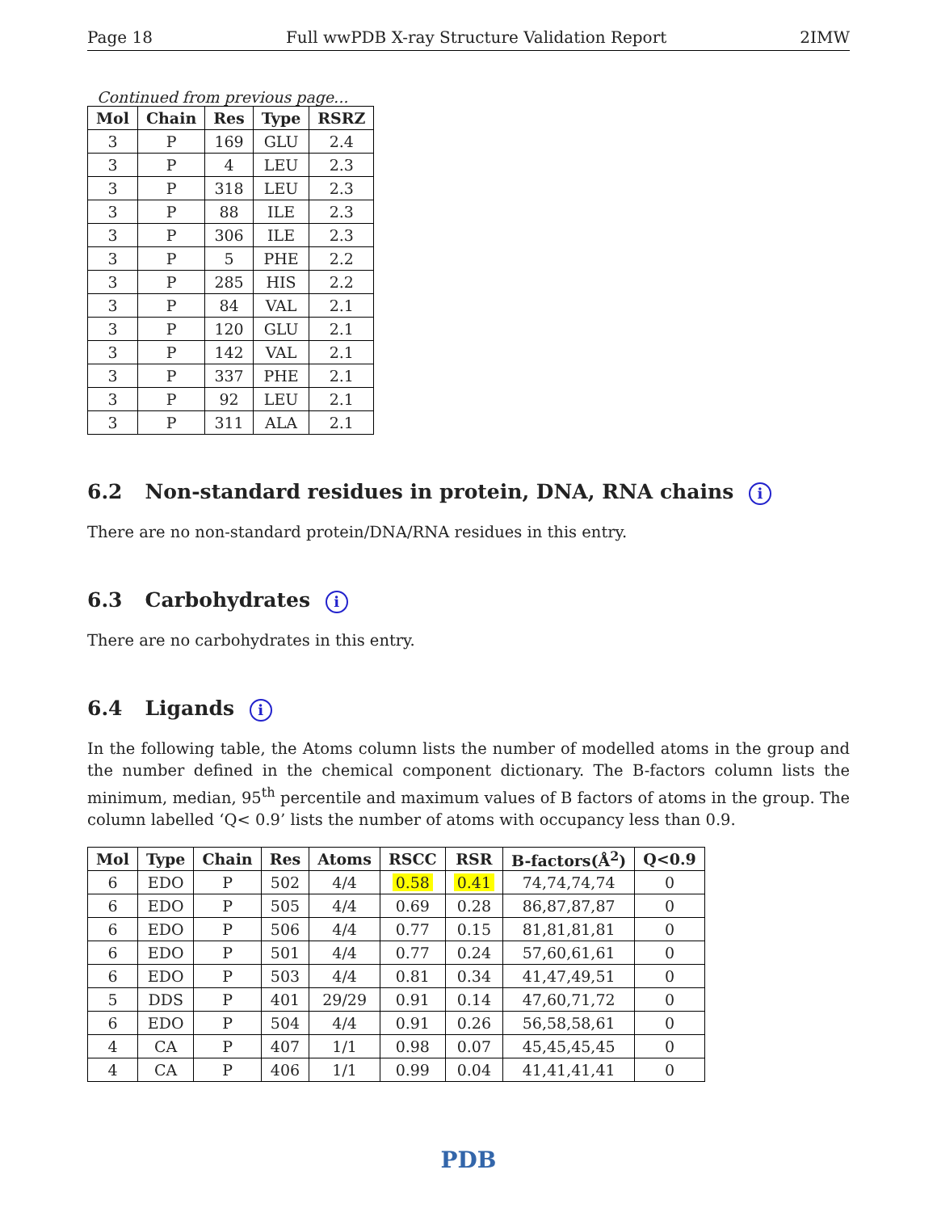Page 18 Full wwPDB X-ray Structure Validation Report 2IMW
Continued from previous page...
| Mol | Chain | Res | Type | RSRZ |
| --- | --- | --- | --- | --- |
| 3 | P | 169 | GLU | 2.4 |
| 3 | P | 4 | LEU | 2.3 |
| 3 | P | 318 | LEU | 2.3 |
| 3 | P | 88 | ILE | 2.3 |
| 3 | P | 306 | ILE | 2.3 |
| 3 | P | 5 | PHE | 2.2 |
| 3 | P | 285 | HIS | 2.2 |
| 3 | P | 84 | VAL | 2.1 |
| 3 | P | 120 | GLU | 2.1 |
| 3 | P | 142 | VAL | 2.1 |
| 3 | P | 337 | PHE | 2.1 |
| 3 | P | 92 | LEU | 2.1 |
| 3 | P | 311 | ALA | 2.1 |
6.2 Non-standard residues in protein, DNA, RNA chains i
There are no non-standard protein/DNA/RNA residues in this entry.
6.3 Carbohydrates i
There are no carbohydrates in this entry.
6.4 Ligands i
In the following table, the Atoms column lists the number of modelled atoms in the group and the number defined in the chemical component dictionary. The B-factors column lists the minimum, median, 95<sup>th</sup> percentile and maximum values of B factors of atoms in the group. The column labelled ‘Q< 0.9’ lists the number of atoms with occupancy less than 0.9.
| Mol | Type | Chain | Res | Atoms | RSCC | RSR | B-factors(Å<sup>2</sup>) | Q<0.9 |
| --- | --- | --- | --- | --- | --- | --- | --- | --- |
| 6 | EDO | P | 502 | 4/4 | 0.58 | 0.41 | 74,74,74,74 | 0 |
| 6 | EDO | P | 505 | 4/4 | 0.69 | 0.28 | 86,87,87,87 | 0 |
| 6 | EDO | P | 506 | 4/4 | 0.77 | 0.15 | 81,81,81,81 | 0 |
| 6 | EDO | P | 501 | 4/4 | 0.77 | 0.24 | 57,60,61,61 | 0 |
| 6 | EDO | P | 503 | 4/4 | 0.81 | 0.34 | 41,47,49,51 | 0 |
| 5 | DDS | P | 401 | 29/29 | 0.91 | 0.14 | 47,60,71,72 | 0 |
| 6 | EDO | P | 504 | 4/4 | 0.91 | 0.26 | 56,58,58,61 | 0 |
| 4 | CA | P | 407 | 1/1 | 0.98 | 0.07 | 45,45,45,45 | 0 |
| 4 | CA | P | 406 | 1/1 | 0.99 | 0.04 | 41,41,41,41 | 0 |
PDB